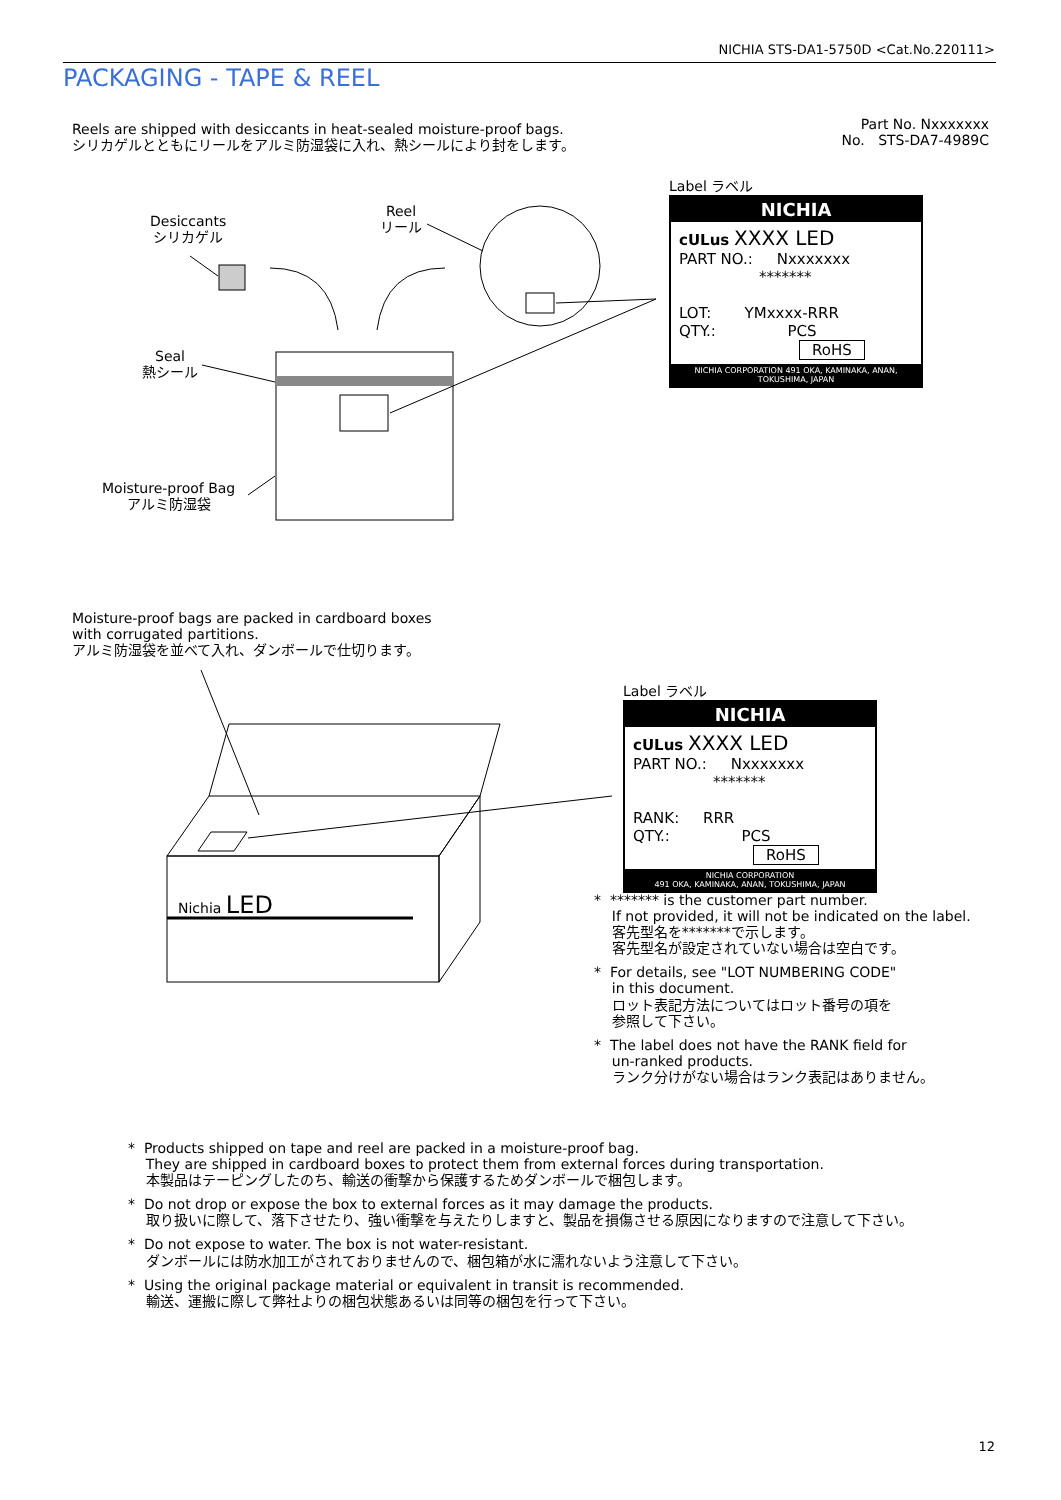NICHIA STS-DA1-5750D <Cat.No.220111>
PACKAGING - TAPE & REEL
Reels are shipped with desiccants in heat-sealed moisture-proof bags.
シリカゲルとともにリールをアルミ防湿袋に入れ、熱シールにより封をします。
Part No. Nxxxxxxx
No. STS-DA7-4989C
Desiccants
シリカゲル
Reel
リール
Seal
熱シール
Moisture-proof Bag
アルミ防湿袋
Label ラベル
NICHIA
cULus XXXX LED
PART NO.: Nxxxxxxx
*******
LOT: YMxxxx-RRR
QTY.: PCS
RoHS
NICHIA CORPORATION 491 OKA, KAMINAKA, ANAN, TOKUSHIMA, JAPAN
Moisture-proof bags are packed in cardboard boxes
with corrugated partitions.
アルミ防湿袋を並べて入れ、ダンボールで仕切ります。
Nichia LED
Label ラベル
NICHIA
cULus XXXX LED
PART NO.: Nxxxxxxx
*******
RANK: RRR
QTY.: PCS
RoHS
NICHIA CORPORATION
491 OKA, KAMINAKA, ANAN, TOKUSHIMA, JAPAN
* ******* is the customer part number.
If not provided, it will not be indicated on the label.
客先型名を*******で示します。
客先型名が設定されていない場合は空白です。
* For details, see "LOT NUMBERING CODE"
in this document.
ロット表記方法についてはロット番号の項を
参照して下さい。
* The label does not have the RANK field for
un-ranked products.
ランク分けがない場合はランク表記はありません。
* Products shipped on tape and reel are packed in a moisture-proof bag.
They are shipped in cardboard boxes to protect them from external forces during transportation.
本製品はテーピングしたのち、輸送の衝撃から保護するためダンボールで梱包します。
* Do not drop or expose the box to external forces as it may damage the products.
取り扱いに際して、落下させたり、強い衝撃を与えたりしますと、製品を損傷させる原因になりますので注意して下さい。
* Do not expose to water. The box is not water-resistant.
ダンボールには防水加工がされておりませんので、梱包箱が水に濡れないよう注意して下さい。
* Using the original package material or equivalent in transit is recommended.
輸送、運搬に際して弊社よりの梱包状態あるいは同等の梱包を行って下さい。
12